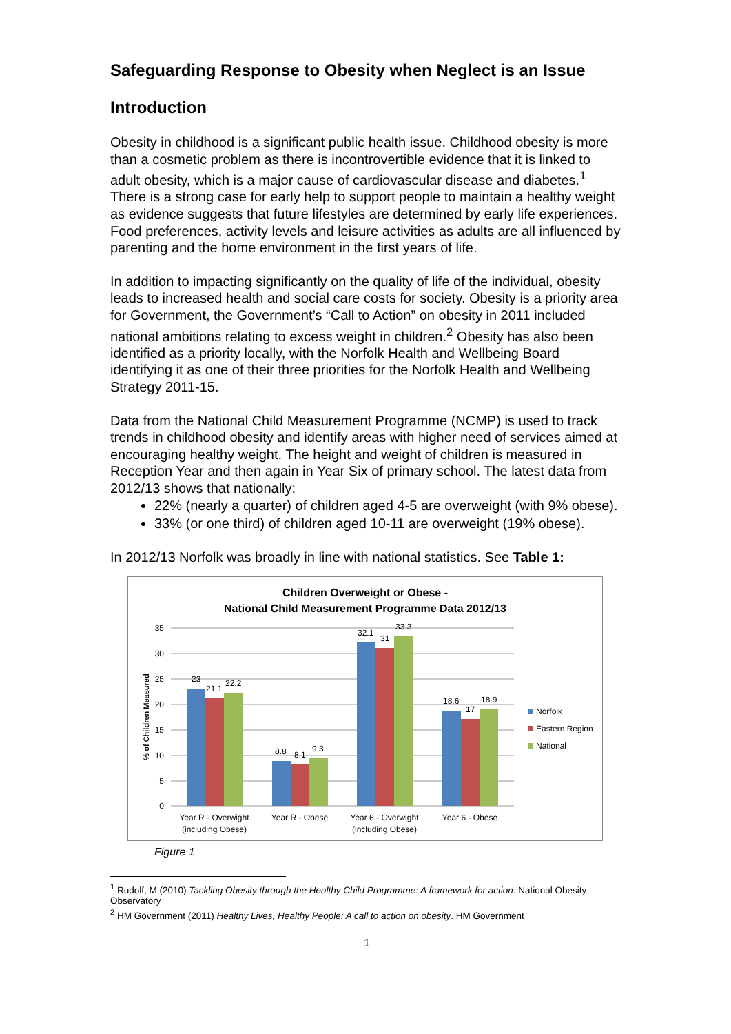Safeguarding Response to Obesity when Neglect is an Issue
Introduction
Obesity in childhood is a significant public health issue. Childhood obesity is more than a cosmetic problem as there is incontrovertible evidence that it is linked to adult obesity, which is a major cause of cardiovascular disease and diabetes.<sup>1</sup> There is a strong case for early help to support people to maintain a healthy weight as evidence suggests that future lifestyles are determined by early life experiences. Food preferences, activity levels and leisure activities as adults are all influenced by parenting and the home environment in the first years of life.
In addition to impacting significantly on the quality of life of the individual, obesity leads to increased health and social care costs for society. Obesity is a priority area for Government, the Government’s “Call to Action” on obesity in 2011 included national ambitions relating to excess weight in children.<sup>2</sup> Obesity has also been identified as a priority locally, with the Norfolk Health and Wellbeing Board identifying it as one of their three priorities for the Norfolk Health and Wellbeing Strategy 2011-15.
Data from the National Child Measurement Programme (NCMP) is used to track trends in childhood obesity and identify areas with higher need of services aimed at encouraging healthy weight. The height and weight of children is measured in Reception Year and then again in Year Six of primary school. The latest data from 2012/13 shows that nationally:
22% (nearly a quarter) of children aged 4-5 are overweight (with 9% obese).
33% (or one third) of children aged 10-11 are overweight (19% obese).
In 2012/13 Norfolk was broadly in line with national statistics. See Table 1:
Children Overweight or Obese -
National Child Measurement Programme Data 2012/13
35
30
25
20
15
10
5
0
% of Children Measured
23
21.1
22.2
8.8
8.1
9.3
32.1
31
33.3
18.6
17
18.9
Norfolk
Eastern Region
National
Year R - Overwight
(including Obese)
Year R - Obese
Year 6 - Overwight
(including Obese)
Year 6 - Obese
Figure 1
<sup>1</sup> Rudolf, M (2010) Tackling Obesity through the Healthy Child Programme: A framework for action. National Obesity Observatory
<sup>2</sup> HM Government (2011) Healthy Lives, Healthy People: A call to action on obesity. HM Government
1